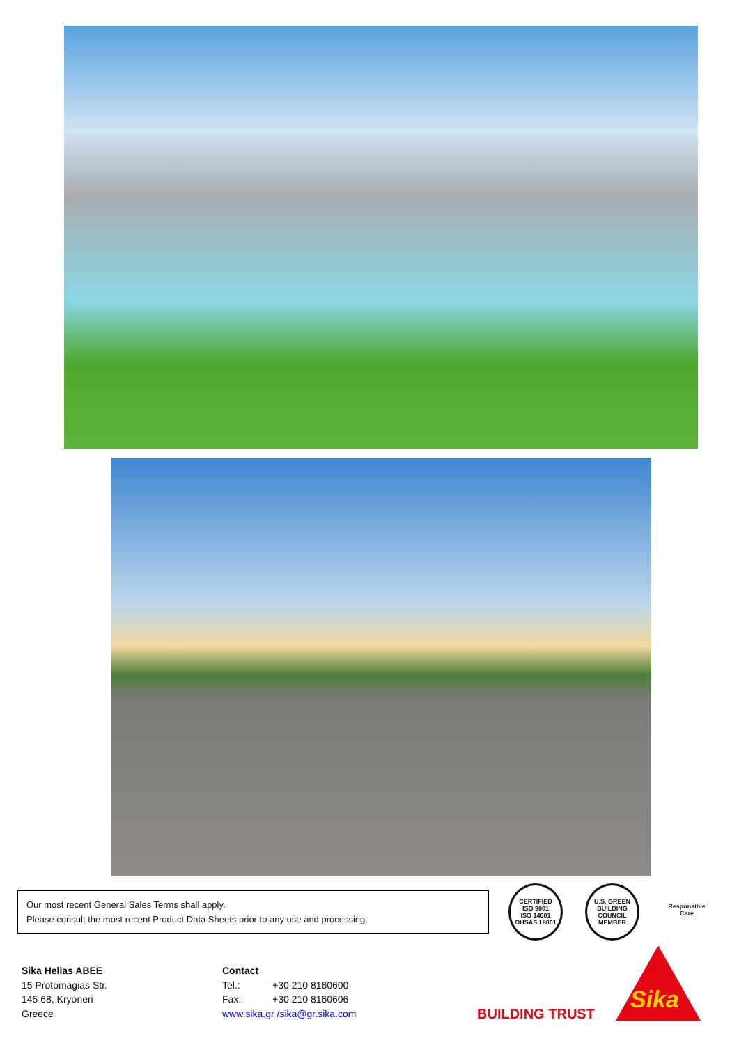Our most recent General Sales Terms shall apply.
Please consult the most recent Product Data Sheets prior to any use and processing.
CERTIFIED
ISO 9001
ISO 14001
OHSAS 18001
U.S. GREEN BUILDING COUNCIL MEMBER
Responsible Care
Sika Hellas ABEE
15 Protomagias Str.
145 68, Kryoneri
Greece
Contact
Tel.: +30 210 8160600
Fax: +30 210 8160606
www.sika.gr /sika@gr.sika.com
BUILDING TRUST
Sika